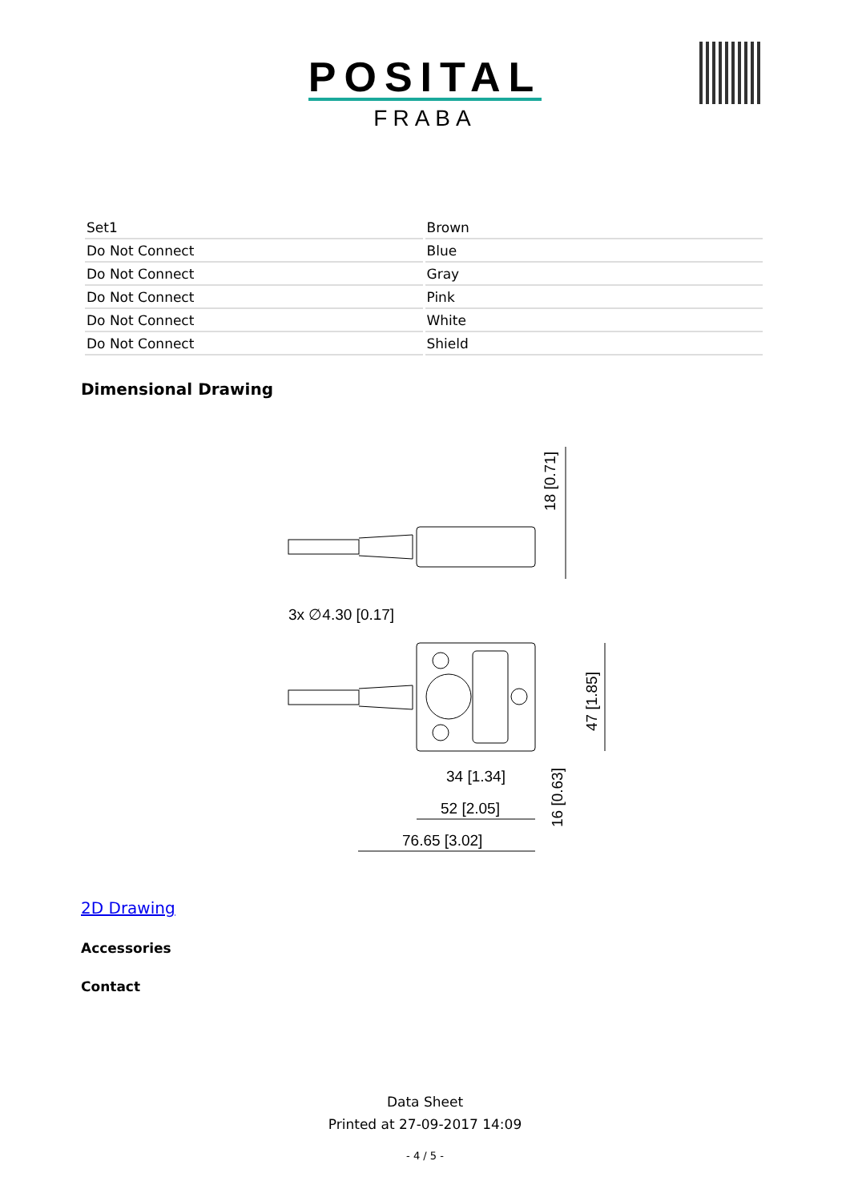POSITAL
FRABA
| Set1 | Brown |
| Do Not Connect | Blue |
| Do Not Connect | Gray |
| Do Not Connect | Pink |
| Do Not Connect | White |
| Do Not Connect | Shield |
Dimensional Drawing
18 [0.71]
3x ∅4.30 [0.17]
34 [1.34]
52 [2.05]
76.65 [3.02]
47 [1.85]
16 [0.63]
2D Drawing
Accessories
Contact
Data Sheet
Printed at 27-09-2017 14:09
- 4 / 5 -